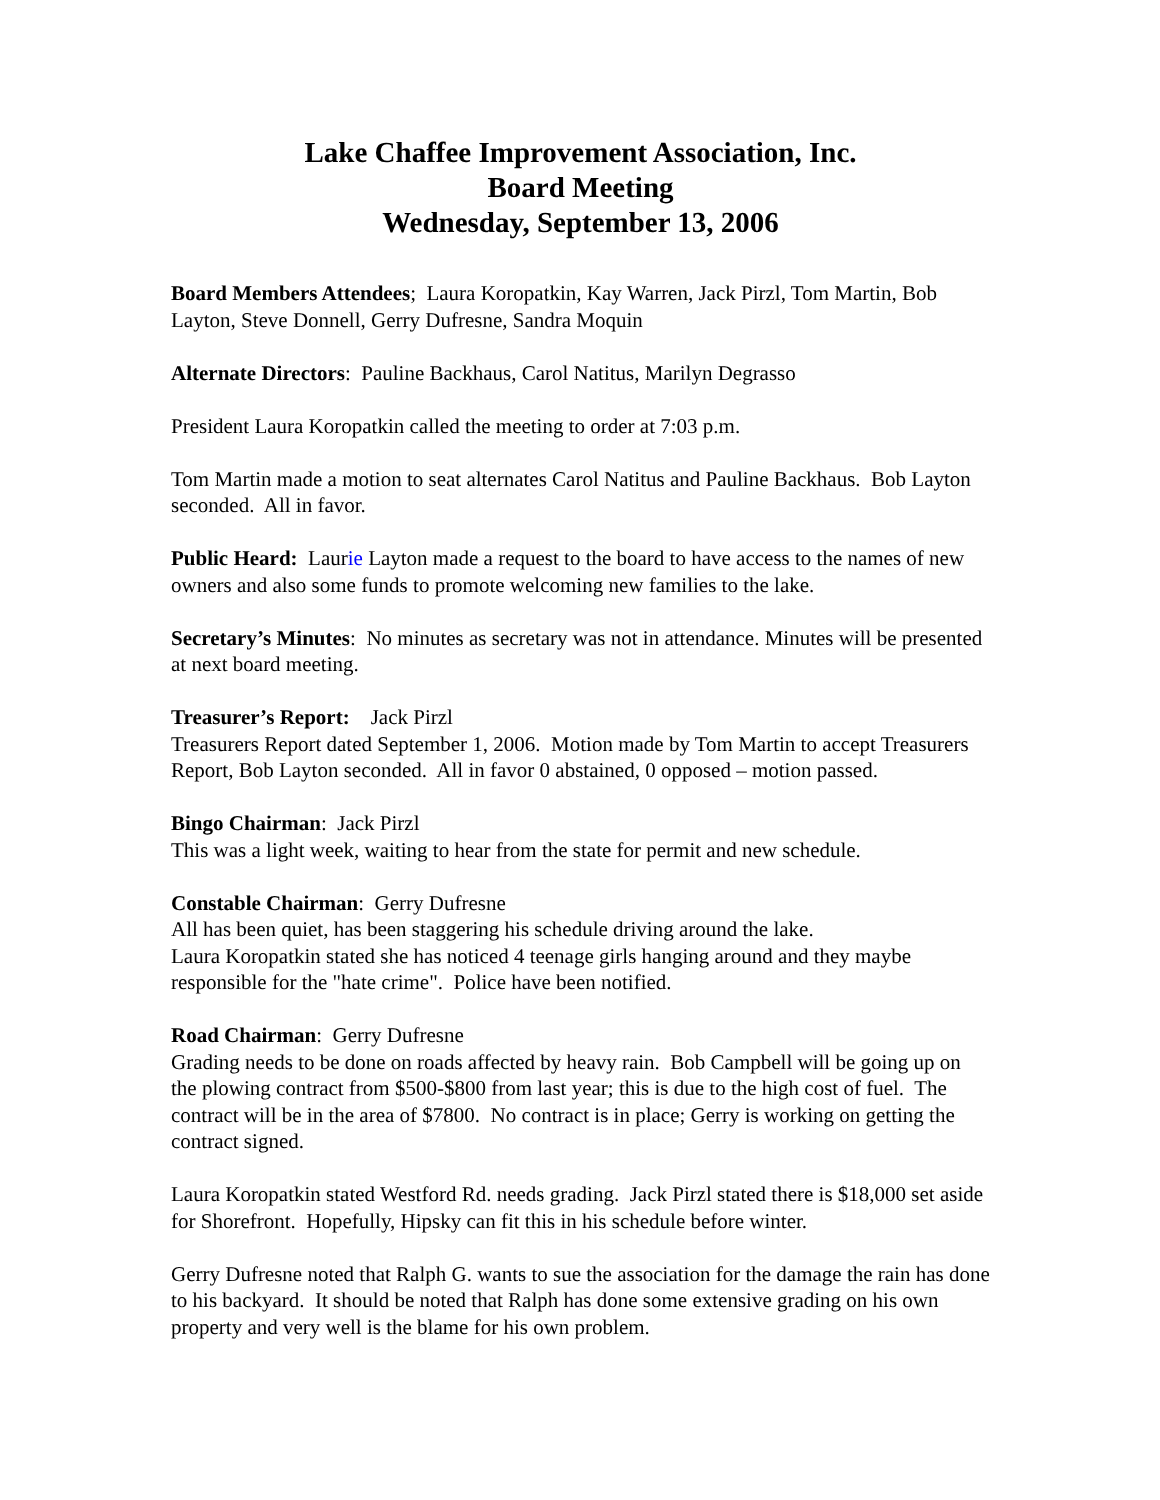Lake Chaffee Improvement Association, Inc.
Board Meeting
Wednesday, September 13, 2006
Board Members Attendees; Laura Koropatkin, Kay Warren, Jack Pirzl, Tom Martin, Bob Layton, Steve Donnell, Gerry Dufresne, Sandra Moquin
Alternate Directors: Pauline Backhaus, Carol Natitus, Marilyn Degrasso
President Laura Koropatkin called the meeting to order at 7:03 p.m.
Tom Martin made a motion to seat alternates Carol Natitus and Pauline Backhaus. Bob Layton seconded. All in favor.
Public Heard: Laurie Layton made a request to the board to have access to the names of new owners and also some funds to promote welcoming new families to the lake.
Secretary’s Minutes: No minutes as secretary was not in attendance. Minutes will be presented at next board meeting.
Treasurer’s Report: Jack Pirzl
Treasurers Report dated September 1, 2006. Motion made by Tom Martin to accept Treasurers Report, Bob Layton seconded. All in favor 0 abstained, 0 opposed – motion passed.
Bingo Chairman: Jack Pirzl
This was a light week, waiting to hear from the state for permit and new schedule.
Constable Chairman: Gerry Dufresne
All has been quiet, has been staggering his schedule driving around the lake.
Laura Koropatkin stated she has noticed 4 teenage girls hanging around and they maybe responsible for the "hate crime". Police have been notified.
Road Chairman: Gerry Dufresne
Grading needs to be done on roads affected by heavy rain. Bob Campbell will be going up on the plowing contract from $500-$800 from last year; this is due to the high cost of fuel. The contract will be in the area of $7800. No contract is in place; Gerry is working on getting the contract signed.
Laura Koropatkin stated Westford Rd. needs grading. Jack Pirzl stated there is $18,000 set aside for Shorefront. Hopefully, Hipsky can fit this in his schedule before winter.
Gerry Dufresne noted that Ralph G. wants to sue the association for the damage the rain has done to his backyard. It should be noted that Ralph has done some extensive grading on his own property and very well is the blame for his own problem.